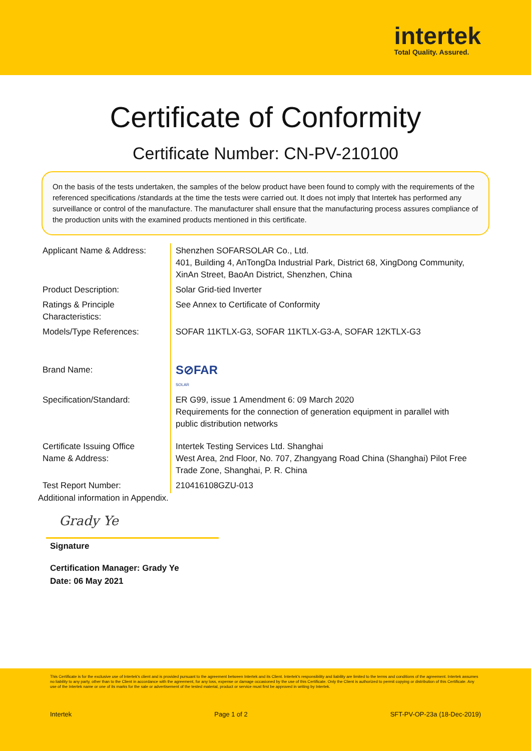intertek
Total Quality. Assured.
Certificate of Conformity
Certificate Number: CN-PV-210100
On the basis of the tests undertaken, the samples of the below product have been found to comply with the requirements of the referenced specifications /standards at the time the tests were carried out. It does not imply that Intertek has performed any surveillance or control of the manufacture. The manufacturer shall ensure that the manufacturing process assures compliance of the production units with the examined products mentioned in this certificate.
| Applicant Name & Address: | Shenzhen SOFARSOLAR Co., Ltd. 401, Building 4, AnTongDa Industrial Park, District 68, XingDong Community, XinAn Street, BaoAn District, Shenzhen, China |
| Product Description: | Solar Grid-tied Inverter |
| Ratings & Principle Characteristics: | See Annex to Certificate of Conformity |
| Models/Type References: | SOFAR 11KTLX-G3, SOFAR 11KTLX-G3-A, SOFAR 12KTLX-G3 |
| Brand Name: | S⊘FAR SOLAR |
| Specification/Standard: | ER G99, issue 1 Amendment 6: 09 March 2020 Requirements for the connection of generation equipment in parallel with public distribution networks |
| Certificate Issuing Office Name & Address: | Intertek Testing Services Ltd. Shanghai West Area, 2nd Floor, No. 707, Zhangyang Road China (Shanghai) Pilot Free Trade Zone, Shanghai, P. R. China |
| Test Report Number: | 210416108GZU-013 |
Additional information in Appendix.
Grady Ye
Signature
Certification Manager: Grady Ye
Date: 06 May 2021
This Certificate is for the exclusive use of Intertek's client and is provided pursuant to the agreement between Intertek and its Client. Intertek's responsibility and liability are limited to the terms and conditions of the agreement. Intertek assumes no liability to any party, other than to the Client in accordance with the agreement, for any loss, expense or damage occasioned by the use of this Certificate. Only the Client is authorized to permit copying or distribution of this Certificate. Any use of the Intertek name or one of its marks for the sale or advertisement of the tested material, product or service must first be approved in writing by Intertek.
Intertek Page 1 of 2 SFT-PV-OP-23a (18-Dec-2019)